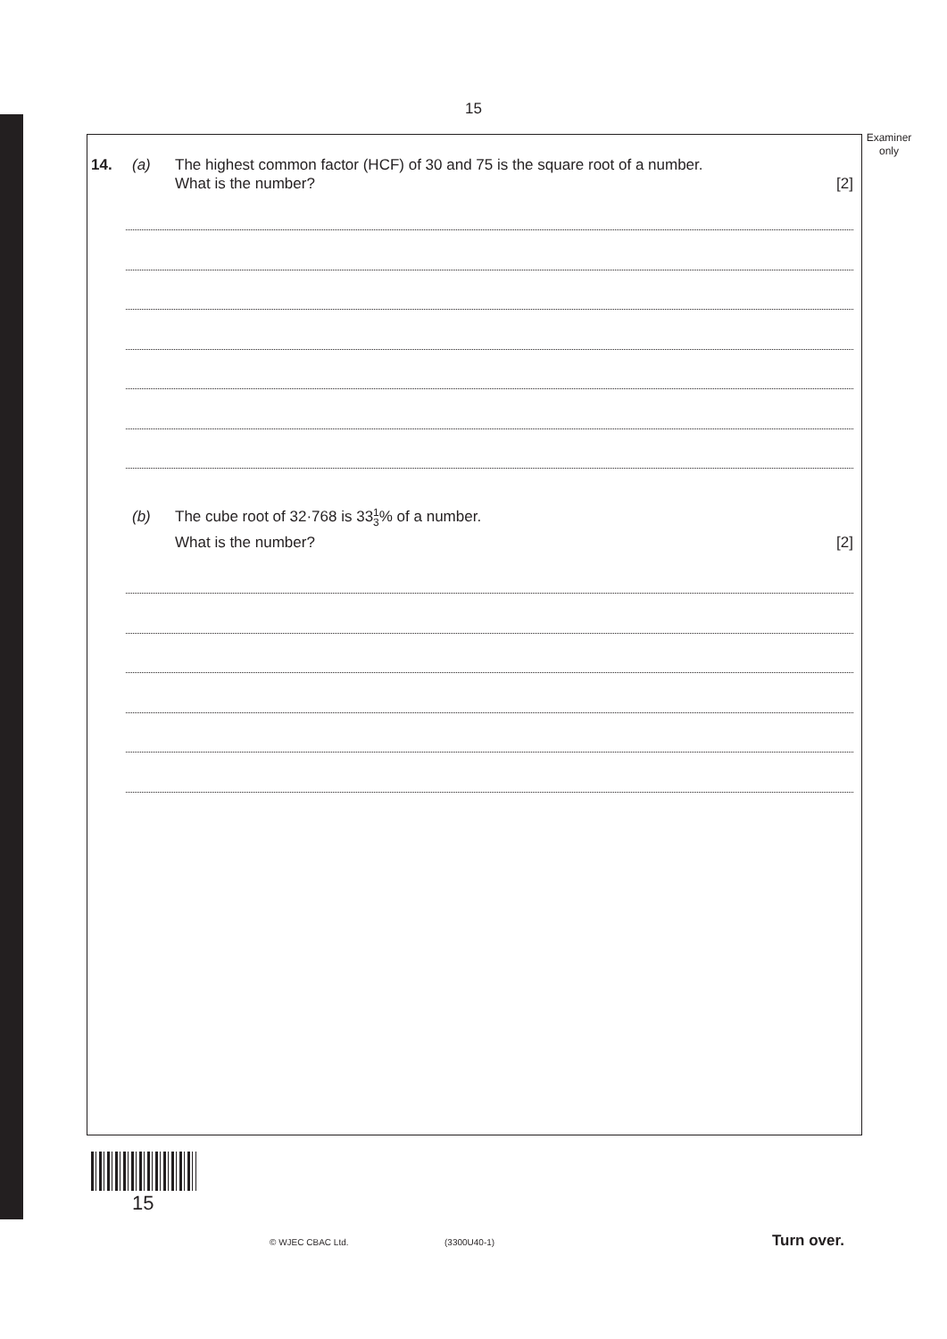15
Examiner
only
14. (a) The highest common factor (HCF) of 30 and 75 is the square root of a number.
What is the number? [2]
(b) The cube root of 32·768 is 331
3% of a number.
What is the number? [2]
15
© WJEC CBAC Ltd. (3300U40-1) Turn over.